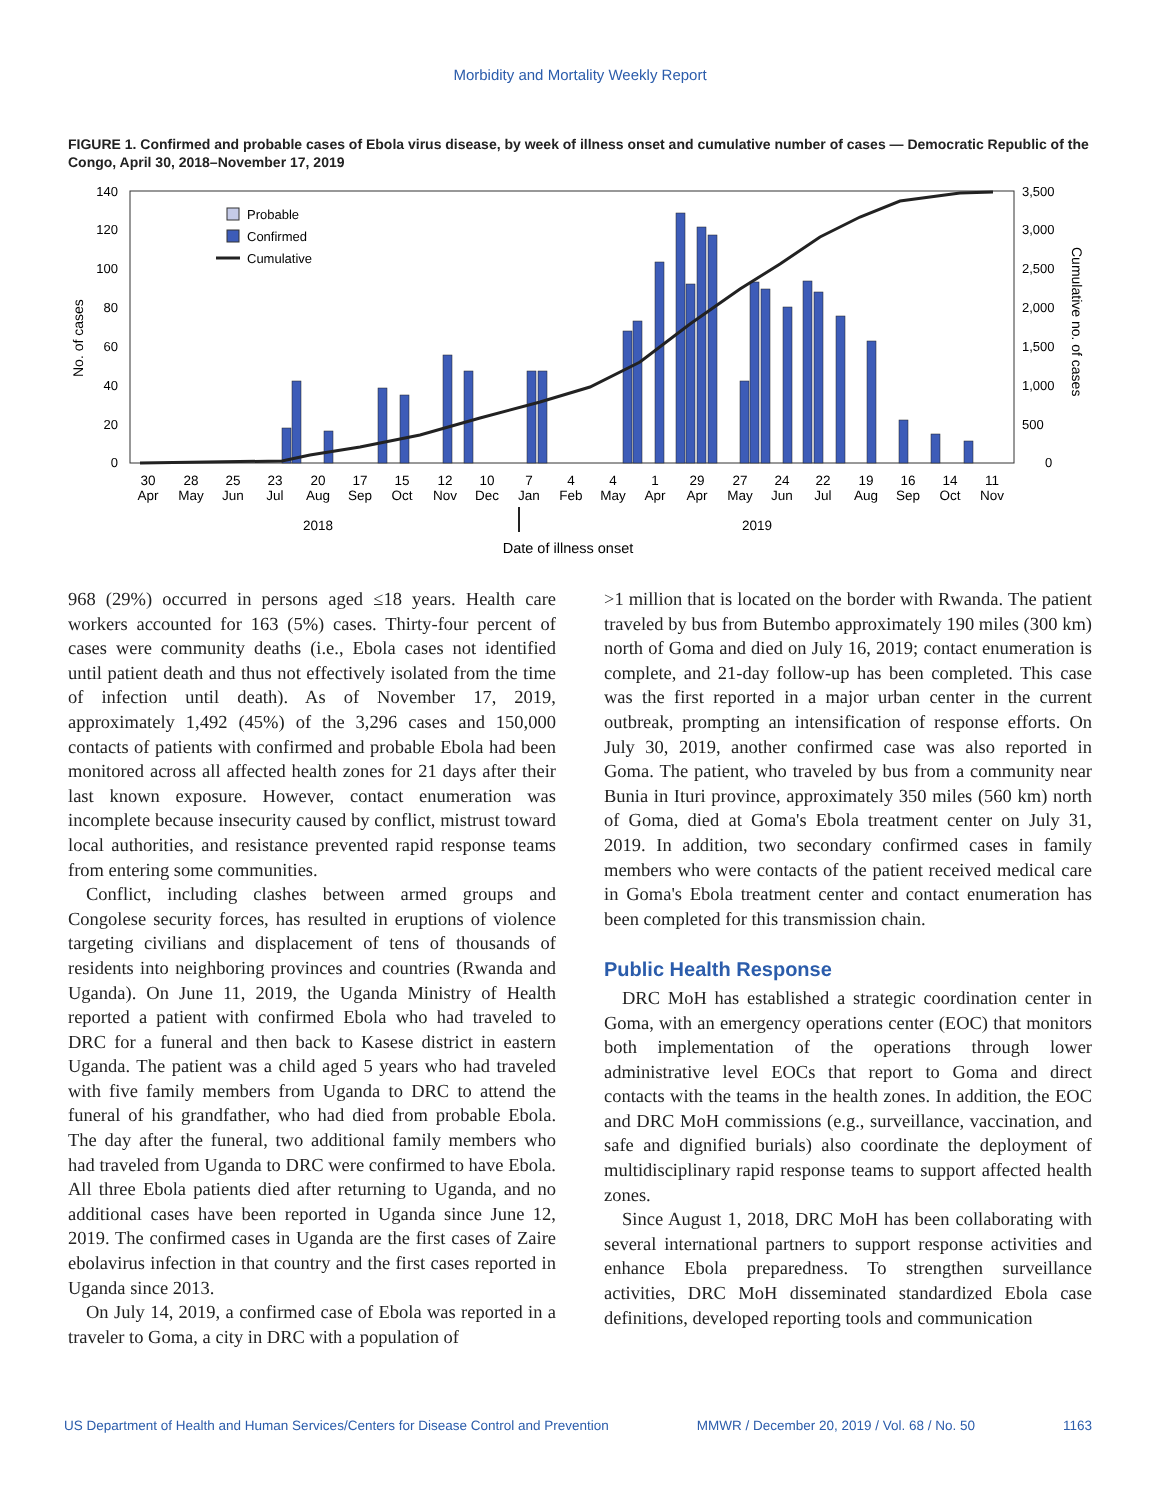Morbidity and Mortality Weekly Report
FIGURE 1. Confirmed and probable cases of Ebola virus disease, by week of illness onset and cumulative number of cases — Democratic Republic of the Congo, April 30, 2018–November 17, 2019
140
120
100
80
60
40
20
0
3,500
3,000
2,500
2,000
1,500
1,000
500
0
No. of cases
Cumulative no. of cases
Probable
Confirmed
Cumulative
30
Apr
28
May
25
Jun
23
Jul
20
Aug
17
Sep
15
Oct
12
Nov
10
Dec
7
Jan
4
Feb
4
May
1
Apr
29
Apr
27
May
24
Jun
22
Jul
19
Aug
16
Sep
14
Oct
11
Nov
2018
2019
Date of illness onset
968 (29%) occurred in persons aged ≤18 years. Health care workers accounted for 163 (5%) cases. Thirty-four percent of cases were community deaths (i.e., Ebola cases not identified until patient death and thus not effectively isolated from the time of infection until death). As of November 17, 2019, approximately 1,492 (45%) of the 3,296 cases and 150,000 contacts of patients with confirmed and probable Ebola had been monitored across all affected health zones for 21 days after their last known exposure. However, contact enumeration was incomplete because insecurity caused by conflict, mistrust toward local authorities, and resistance prevented rapid response teams from entering some communities.
Conflict, including clashes between armed groups and Congolese security forces, has resulted in eruptions of violence targeting civilians and displacement of tens of thousands of residents into neighboring provinces and countries (Rwanda and Uganda). On June 11, 2019, the Uganda Ministry of Health reported a patient with confirmed Ebola who had traveled to DRC for a funeral and then back to Kasese district in eastern Uganda. The patient was a child aged 5 years who had traveled with five family members from Uganda to DRC to attend the funeral of his grandfather, who had died from probable Ebola. The day after the funeral, two additional family members who had traveled from Uganda to DRC were confirmed to have Ebola. All three Ebola patients died after returning to Uganda, and no additional cases have been reported in Uganda since June 12, 2019. The confirmed cases in Uganda are the first cases of Zaire ebolavirus infection in that country and the first cases reported in Uganda since 2013.
On July 14, 2019, a confirmed case of Ebola was reported in a traveler to Goma, a city in DRC with a population of
>1 million that is located on the border with Rwanda. The patient traveled by bus from Butembo approximately 190 miles (300 km) north of Goma and died on July 16, 2019; contact enumeration is complete, and 21-day follow-up has been completed. This case was the first reported in a major urban center in the current outbreak, prompting an intensification of response efforts. On July 30, 2019, another confirmed case was also reported in Goma. The patient, who traveled by bus from a community near Bunia in Ituri province, approximately 350 miles (560 km) north of Goma, died at Goma's Ebola treatment center on July 31, 2019. In addition, two secondary confirmed cases in family members who were contacts of the patient received medical care in Goma's Ebola treatment center and contact enumeration has been completed for this transmission chain.
Public Health Response
DRC MoH has established a strategic coordination center in Goma, with an emergency operations center (EOC) that monitors both implementation of the operations through lower administrative level EOCs that report to Goma and direct contacts with the teams in the health zones. In addition, the EOC and DRC MoH commissions (e.g., surveillance, vaccination, and safe and dignified burials) also coordinate the deployment of multidisciplinary rapid response teams to support affected health zones.
Since August 1, 2018, DRC MoH has been collaborating with several international partners to support response activities and enhance Ebola preparedness. To strengthen surveillance activities, DRC MoH disseminated standardized Ebola case definitions, developed reporting tools and communication
US Department of Health and Human Services/Centers for Disease Control and Prevention MMWR / December 20, 2019 / Vol. 68 / No. 50 1163